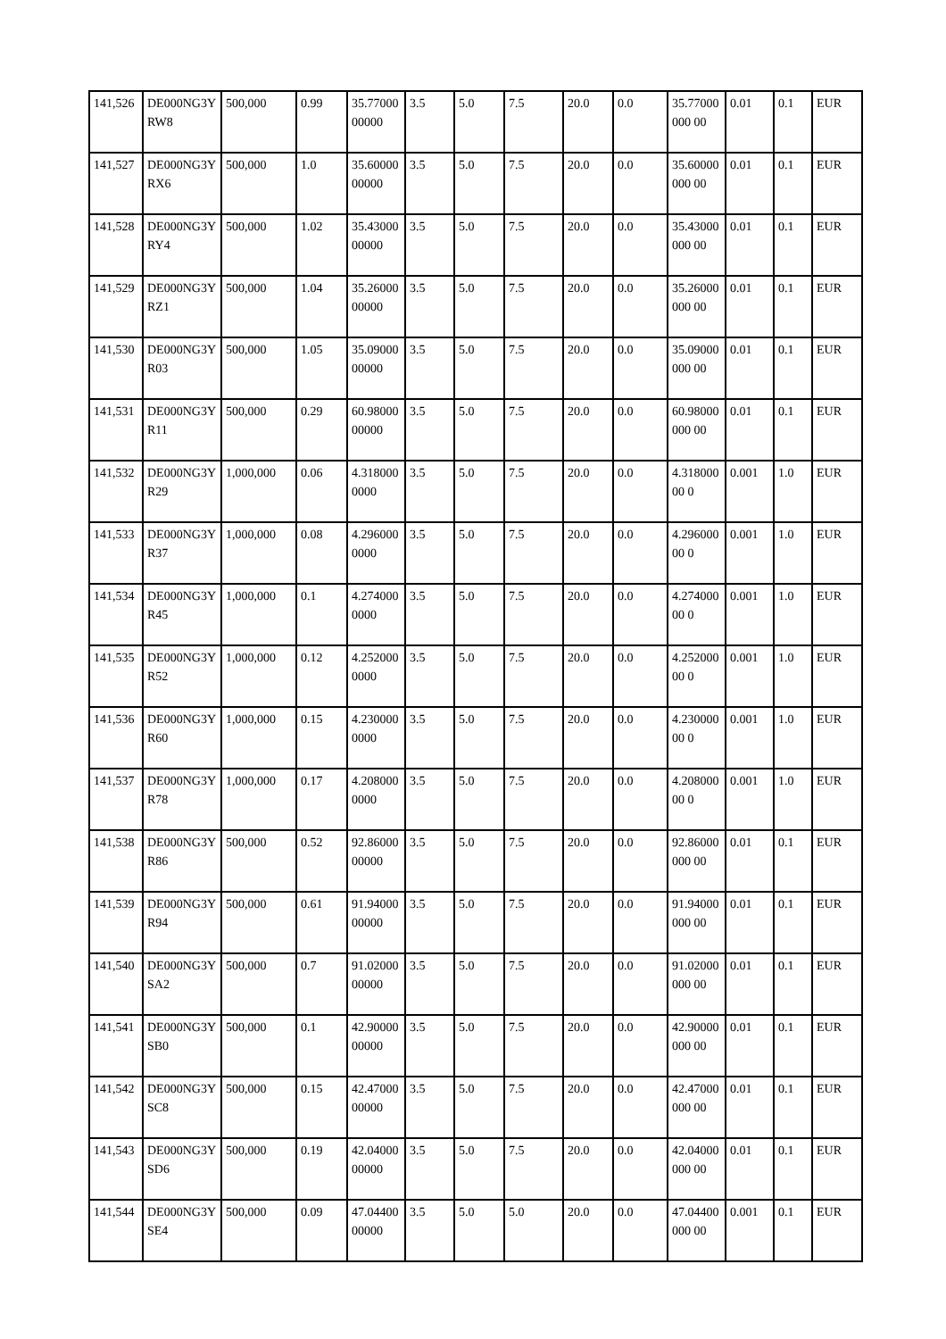| 141,526 | DE000NG3YRW8 | 500,000 | 0.99 | 35.7700000000 | 3.5 | 5.0 | 7.5 | 20.0 | 0.0 | 35.77000000 00 | 0.01 | 0.1 | EUR |
| 141,527 | DE000NG3YRX6 | 500,000 | 1.0 | 35.6000000000 | 3.5 | 5.0 | 7.5 | 20.0 | 0.0 | 35.60000000 00 | 0.01 | 0.1 | EUR |
| 141,528 | DE000NG3YRY4 | 500,000 | 1.02 | 35.4300000000 | 3.5 | 5.0 | 7.5 | 20.0 | 0.0 | 35.43000000 00 | 0.01 | 0.1 | EUR |
| 141,529 | DE000NG3YRZ1 | 500,000 | 1.04 | 35.2600000000 | 3.5 | 5.0 | 7.5 | 20.0 | 0.0 | 35.26000000 00 | 0.01 | 0.1 | EUR |
| 141,530 | DE000NG3YR03 | 500,000 | 1.05 | 35.0900000000 | 3.5 | 5.0 | 7.5 | 20.0 | 0.0 | 35.09000000 00 | 0.01 | 0.1 | EUR |
| 141,531 | DE000NG3YR11 | 500,000 | 0.29 | 60.9800000000 | 3.5 | 5.0 | 7.5 | 20.0 | 0.0 | 60.98000000 00 | 0.01 | 0.1 | EUR |
| 141,532 | DE000NG3YR29 | 1,000,000 | 0.06 | 4.3180000000 | 3.5 | 5.0 | 7.5 | 20.0 | 0.0 | 4.31800000 0 | 0.001 | 1.0 | EUR |
| 141,533 | DE000NG3YR37 | 1,000,000 | 0.08 | 4.2960000000 | 3.5 | 5.0 | 7.5 | 20.0 | 0.0 | 4.29600000 0 | 0.001 | 1.0 | EUR |
| 141,534 | DE000NG3YR45 | 1,000,000 | 0.1 | 4.2740000000 | 3.5 | 5.0 | 7.5 | 20.0 | 0.0 | 4.27400000 0 | 0.001 | 1.0 | EUR |
| 141,535 | DE000NG3YR52 | 1,000,000 | 0.12 | 4.2520000000 | 3.5 | 5.0 | 7.5 | 20.0 | 0.0 | 4.25200000 0 | 0.001 | 1.0 | EUR |
| 141,536 | DE000NG3YR60 | 1,000,000 | 0.15 | 4.2300000000 | 3.5 | 5.0 | 7.5 | 20.0 | 0.0 | 4.23000000 0 | 0.001 | 1.0 | EUR |
| 141,537 | DE000NG3YR78 | 1,000,000 | 0.17 | 4.2080000000 | 3.5 | 5.0 | 7.5 | 20.0 | 0.0 | 4.20800000 0 | 0.001 | 1.0 | EUR |
| 141,538 | DE000NG3YR86 | 500,000 | 0.52 | 92.8600000000 | 3.5 | 5.0 | 7.5 | 20.0 | 0.0 | 92.86000000 00 | 0.01 | 0.1 | EUR |
| 141,539 | DE000NG3YR94 | 500,000 | 0.61 | 91.9400000000 | 3.5 | 5.0 | 7.5 | 20.0 | 0.0 | 91.94000000 00 | 0.01 | 0.1 | EUR |
| 141,540 | DE000NG3YSA2 | 500,000 | 0.7 | 91.0200000000 | 3.5 | 5.0 | 7.5 | 20.0 | 0.0 | 91.02000000 00 | 0.01 | 0.1 | EUR |
| 141,541 | DE000NG3YSB0 | 500,000 | 0.1 | 42.9000000000 | 3.5 | 5.0 | 7.5 | 20.0 | 0.0 | 42.90000000 00 | 0.01 | 0.1 | EUR |
| 141,542 | DE000NG3YSC8 | 500,000 | 0.15 | 42.4700000000 | 3.5 | 5.0 | 7.5 | 20.0 | 0.0 | 42.47000000 00 | 0.01 | 0.1 | EUR |
| 141,543 | DE000NG3YSD6 | 500,000 | 0.19 | 42.0400000000 | 3.5 | 5.0 | 7.5 | 20.0 | 0.0 | 42.04000000 00 | 0.01 | 0.1 | EUR |
| 141,544 | DE000NG3YSE4 | 500,000 | 0.09 | 47.0440000000 | 3.5 | 5.0 | 5.0 | 20.0 | 0.0 | 47.04400000 00 | 0.001 | 0.1 | EUR |